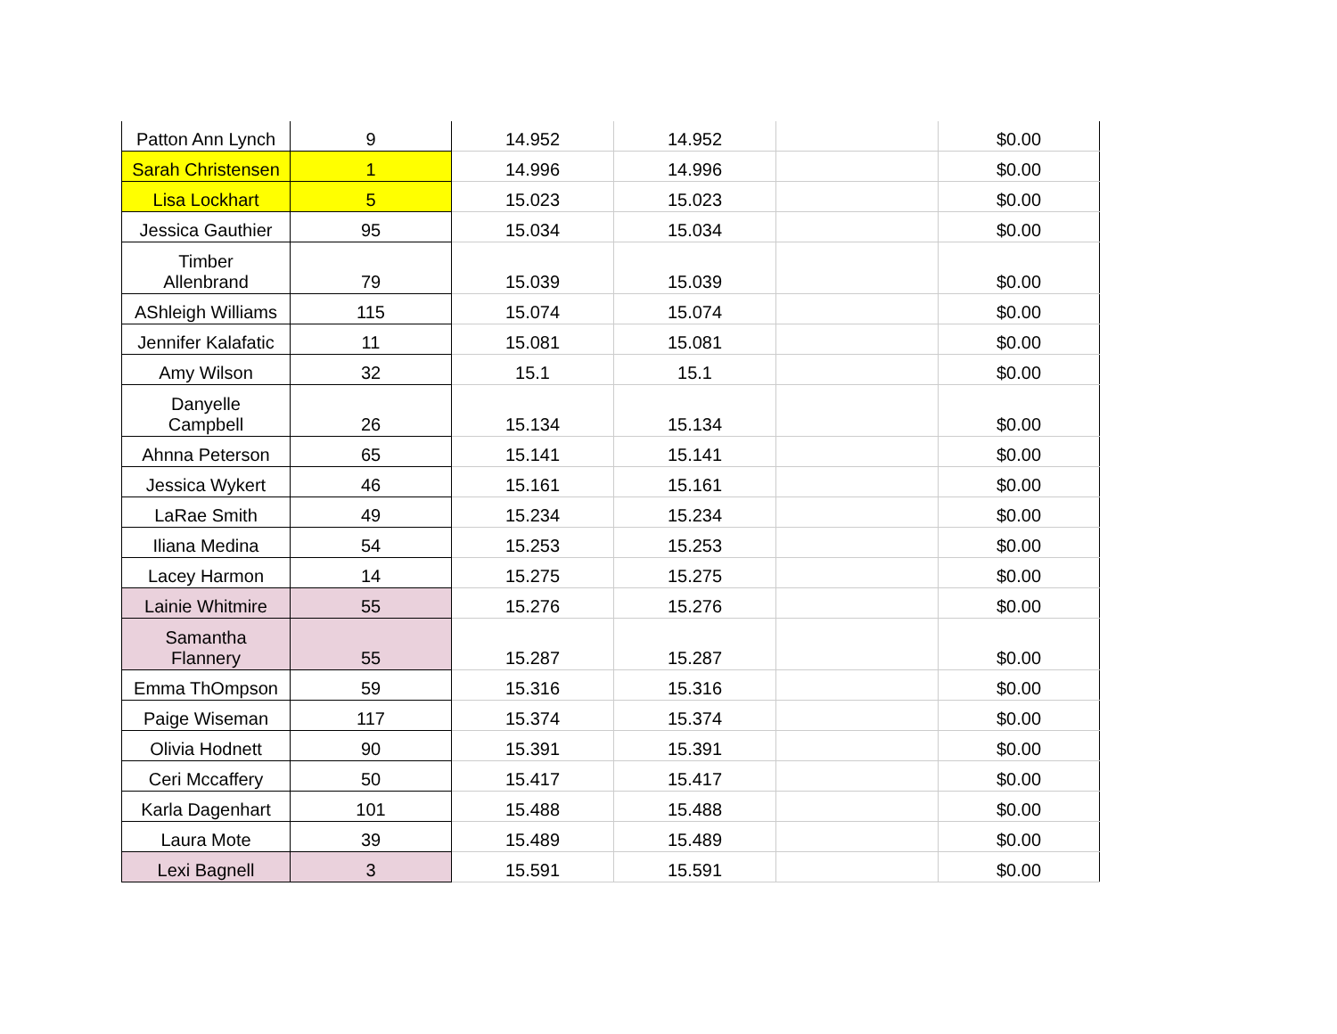| Patton Ann Lynch | 9 | 14.952 | 14.952 | | $0.00 |
| Sarah Christensen | 1 | 14.996 | 14.996 | | $0.00 |
| Lisa Lockhart | 5 | 15.023 | 15.023 | | $0.00 |
| Jessica Gauthier | 95 | 15.034 | 15.034 | | $0.00 |
| Timber Allenbrand | 79 | 15.039 | 15.039 | | $0.00 |
| AShleigh Williams | 115 | 15.074 | 15.074 | | $0.00 |
| Jennifer Kalafatic | 11 | 15.081 | 15.081 | | $0.00 |
| Amy Wilson | 32 | 15.1 | 15.1 | | $0.00 |
| Danyelle Campbell | 26 | 15.134 | 15.134 | | $0.00 |
| Ahnna Peterson | 65 | 15.141 | 15.141 | | $0.00 |
| Jessica Wykert | 46 | 15.161 | 15.161 | | $0.00 |
| LaRae Smith | 49 | 15.234 | 15.234 | | $0.00 |
| Iliana Medina | 54 | 15.253 | 15.253 | | $0.00 |
| Lacey Harmon | 14 | 15.275 | 15.275 | | $0.00 |
| Lainie Whitmire | 55 | 15.276 | 15.276 | | $0.00 |
| Samantha Flannery | 55 | 15.287 | 15.287 | | $0.00 |
| Emma ThOmpson | 59 | 15.316 | 15.316 | | $0.00 |
| Paige Wiseman | 117 | 15.374 | 15.374 | | $0.00 |
| Olivia Hodnett | 90 | 15.391 | 15.391 | | $0.00 |
| Ceri Mccaffery | 50 | 15.417 | 15.417 | | $0.00 |
| Karla Dagenhart | 101 | 15.488 | 15.488 | | $0.00 |
| Laura Mote | 39 | 15.489 | 15.489 | | $0.00 |
| Lexi Bagnell | 3 | 15.591 | 15.591 | | $0.00 |